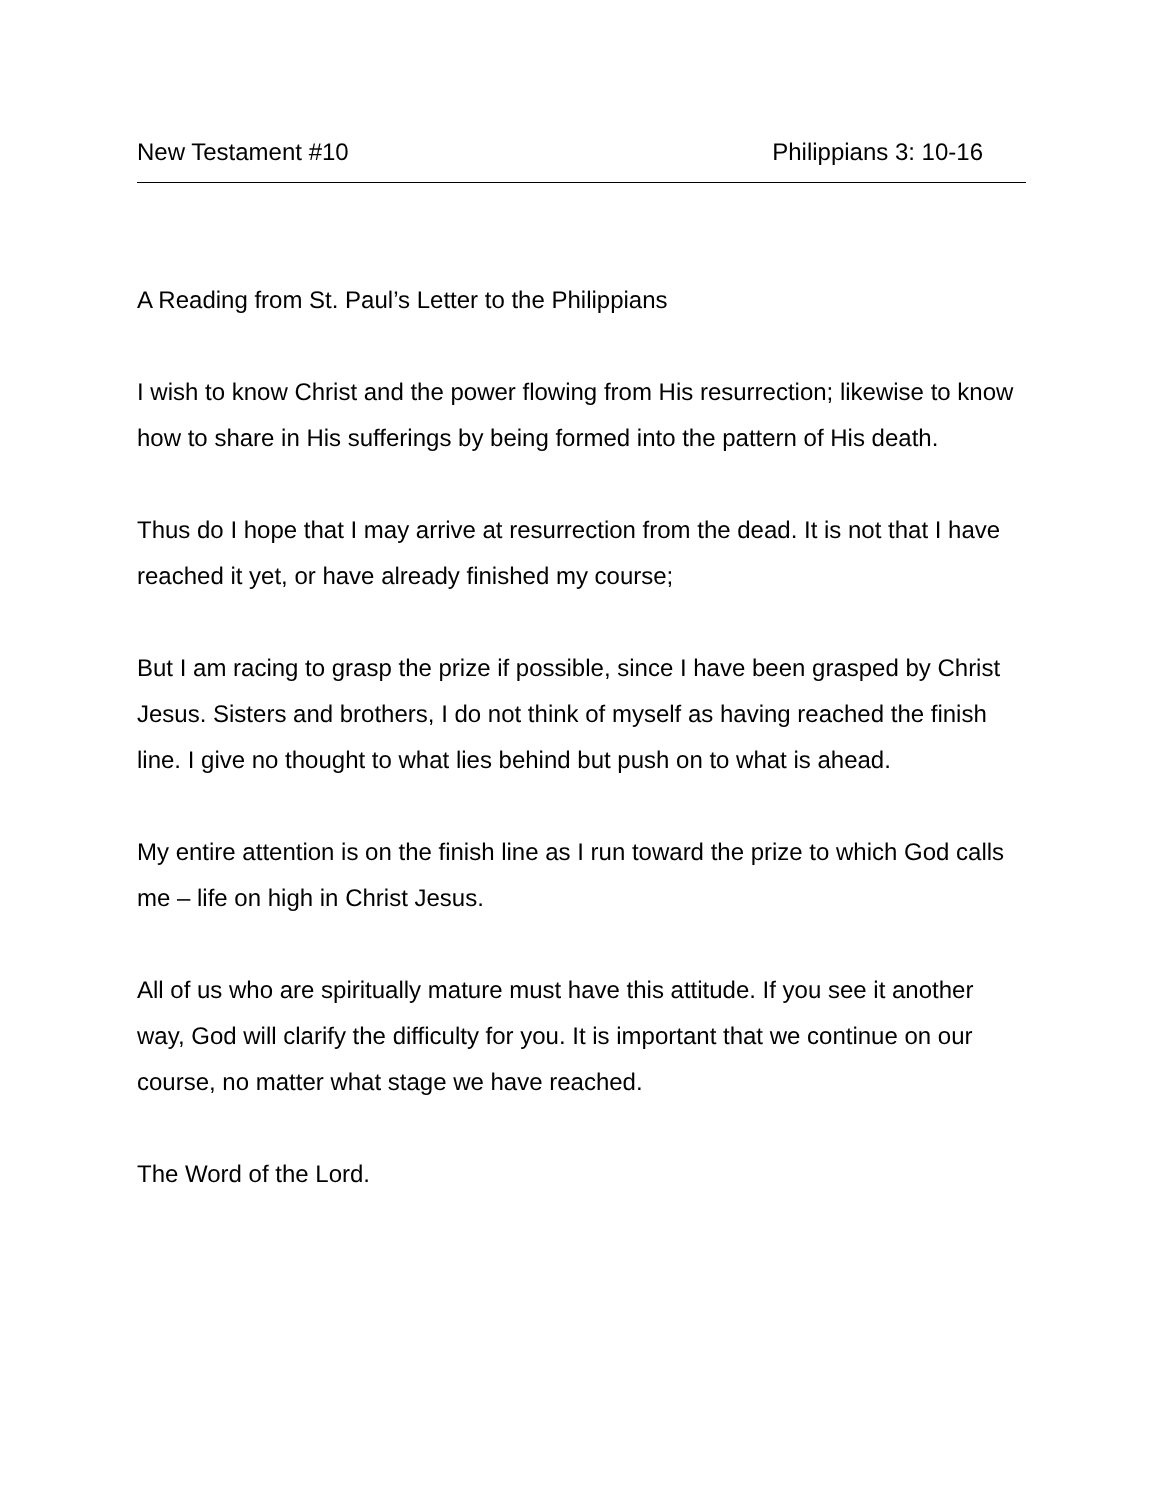New Testament #10 Philippians 3: 10-16
A Reading from St. Paul’s Letter to the Philippians
I wish to know Christ and the power flowing from His resurrection; likewise to know how to share in His sufferings by being formed into the pattern of His death.
Thus do I hope that I may arrive at resurrection from the dead. It is not that I have reached it yet, or have already finished my course;
But I am racing to grasp the prize if possible, since I have been grasped by Christ Jesus. Sisters and brothers, I do not think of myself as having reached the finish line. I give no thought to what lies behind but push on to what is ahead.
My entire attention is on the finish line as I run toward the prize to which God calls me – life on high in Christ Jesus.
All of us who are spiritually mature must have this attitude. If you see it another way, God will clarify the difficulty for you. It is important that we continue on our course, no matter what stage we have reached.
The Word of the Lord.